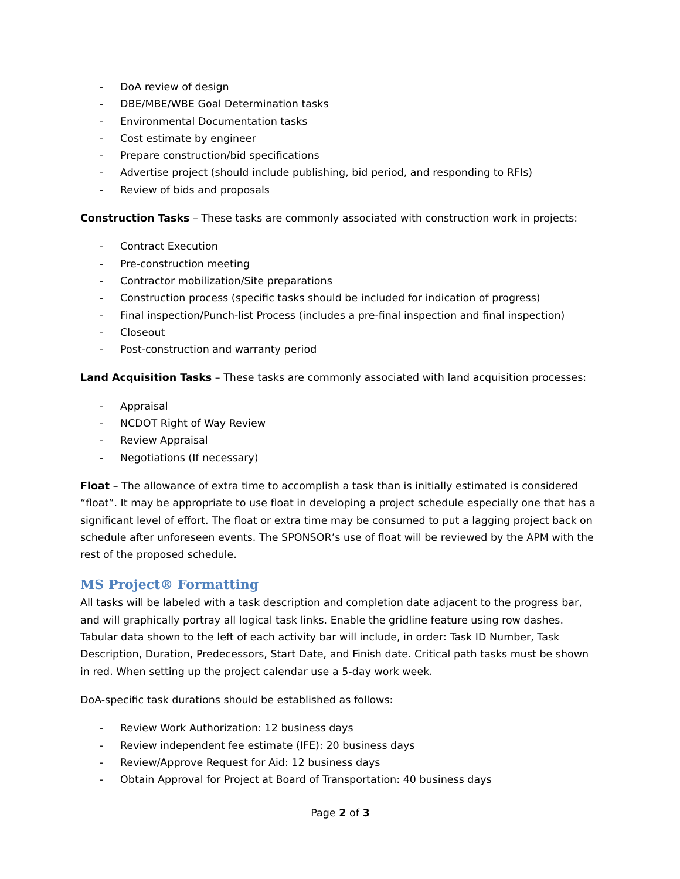- DoA review of design
- DBE/MBE/WBE Goal Determination tasks
- Environmental Documentation tasks
- Cost estimate by engineer
- Prepare construction/bid specifications
- Advertise project (should include publishing, bid period, and responding to RFIs)
- Review of bids and proposals
Construction Tasks – These tasks are commonly associated with construction work in projects:
- Contract Execution
- Pre-construction meeting
- Contractor mobilization/Site preparations
- Construction process (specific tasks should be included for indication of progress)
- Final inspection/Punch-list Process (includes a pre-final inspection and final inspection)
- Closeout
- Post-construction and warranty period
Land Acquisition Tasks – These tasks are commonly associated with land acquisition processes:
- Appraisal
- NCDOT Right of Way Review
- Review Appraisal
- Negotiations (If necessary)
Float – The allowance of extra time to accomplish a task than is initially estimated is considered “float”. It may be appropriate to use float in developing a project schedule especially one that has a significant level of effort. The float or extra time may be consumed to put a lagging project back on schedule after unforeseen events. The SPONSOR’s use of float will be reviewed by the APM with the rest of the proposed schedule.
MS Project® Formatting
All tasks will be labeled with a task description and completion date adjacent to the progress bar, and will graphically portray all logical task links. Enable the gridline feature using row dashes. Tabular data shown to the left of each activity bar will include, in order: Task ID Number, Task Description, Duration, Predecessors, Start Date, and Finish date. Critical path tasks must be shown in red. When setting up the project calendar use a 5-day work week.
DoA-specific task durations should be established as follows:
- Review Work Authorization: 12 business days
- Review independent fee estimate (IFE): 20 business days
- Review/Approve Request for Aid: 12 business days
- Obtain Approval for Project at Board of Transportation: 40 business days
Page 2 of 3